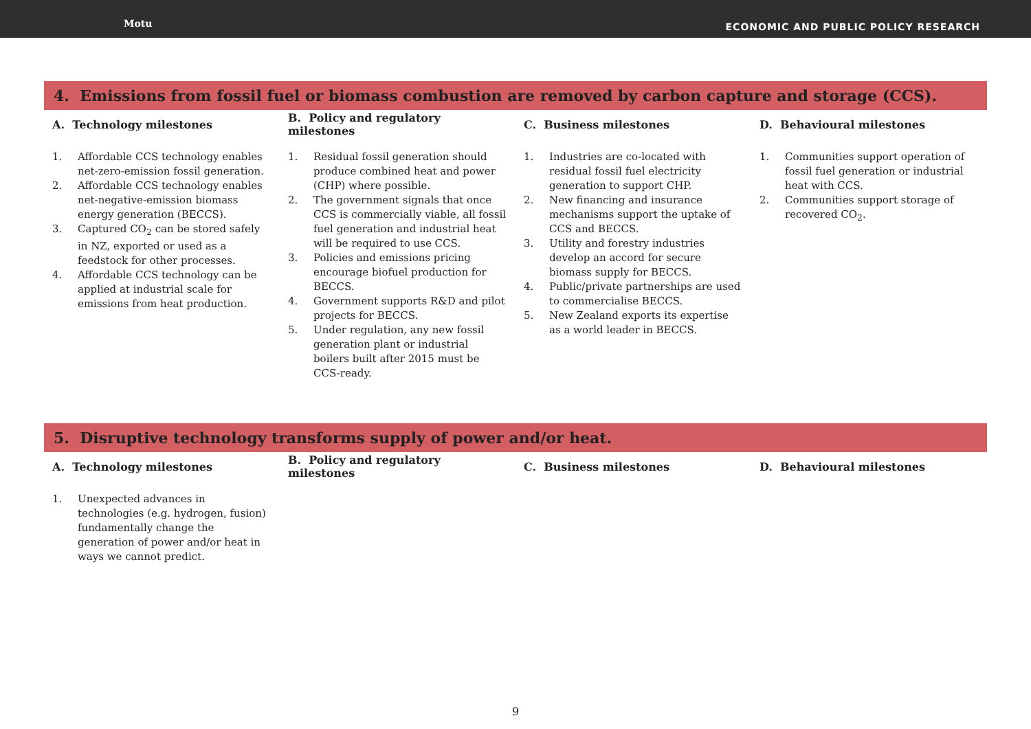Motu ECONOMIC AND PUBLIC POLICY RESEARCH
4. Emissions from fossil fuel or biomass combustion are removed by carbon capture and storage (CCS).
| A. Technology milestones | B. Policy and regulatory milestones | C. Business milestones | D. Behavioural milestones |
| --- | --- | --- | --- |
| 1. Affordable CCS technology enables net-zero-emission fossil generation. 2. Affordable CCS technology enables net-negative-emission biomass energy generation (BECCS). 3. Captured CO<sub>2</sub> can be stored safely in NZ, exported or used as a feedstock for other processes. 4. Affordable CCS technology can be applied at industrial scale for emissions from heat production. | 1. Residual fossil generation should produce combined heat and power (CHP) where possible. 2. The government signals that once CCS is commercially viable, all fossil fuel generation and industrial heat will be required to use CCS. 3. Policies and emissions pricing encourage biofuel production for BECCS. 4. Government supports R&D and pilot projects for BECCS. 5. Under regulation, any new fossil generation plant or industrial boilers built after 2015 must be CCS-ready. | 1. Industries are co-located with residual fossil fuel electricity generation to support CHP. 2. New financing and insurance mechanisms support the uptake of CCS and BECCS. 3. Utility and forestry industries develop an accord for secure biomass supply for BECCS. 4. Public/private partnerships are used to commercialise BECCS. 5. New Zealand exports its expertise as a world leader in BECCS. | 1. Communities support operation of fossil fuel generation or industrial heat with CCS. 2. Communities support storage of recovered CO<sub>2</sub>. |
5. Disruptive technology transforms supply of power and/or heat.
| A. Technology milestones | B. Policy and regulatory milestones | C. Business milestones | D. Behavioural milestones |
| --- | --- | --- | --- |
| 1. Unexpected advances in technologies (e.g. hydrogen, fusion) fundamentally change the generation of power and/or heat in ways we cannot predict. | | | |
9